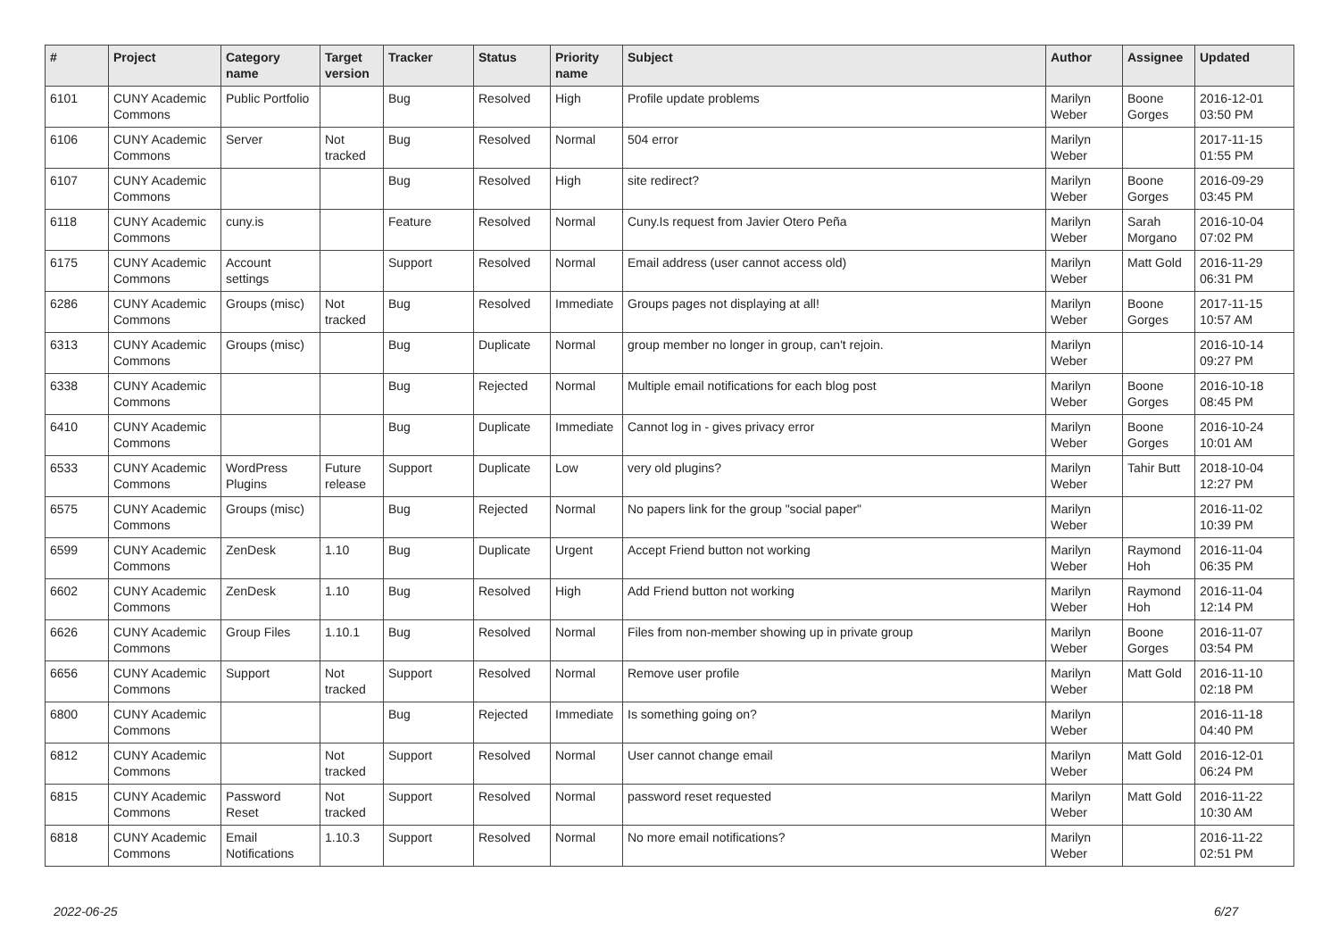| # | Project | Category name | Target version | Tracker | Status | Priority name | Subject | Author | Assignee | Updated |
| --- | --- | --- | --- | --- | --- | --- | --- | --- | --- | --- |
| 6101 | CUNY Academic Commons | Public Portfolio | | Bug | Resolved | High | Profile update problems | Marilyn Weber | Boone Gorges | 2016-12-01 03:50 PM |
| 6106 | CUNY Academic Commons | Server | Not tracked | Bug | Resolved | Normal | 504 error | Marilyn Weber | | 2017-11-15 01:55 PM |
| 6107 | CUNY Academic Commons | | | Bug | Resolved | High | site redirect? | Marilyn Weber | Boone Gorges | 2016-09-29 03:45 PM |
| 6118 | CUNY Academic Commons | cuny.is | | Feature | Resolved | Normal | Cuny.Is request from Javier Otero Peña | Marilyn Weber | Sarah Morgano | 2016-10-04 07:02 PM |
| 6175 | CUNY Academic Commons | Account settings | | Support | Resolved | Normal | Email address (user cannot access old) | Marilyn Weber | Matt Gold | 2016-11-29 06:31 PM |
| 6286 | CUNY Academic Commons | Groups (misc) | Not tracked | Bug | Resolved | Immediate | Groups pages not displaying at all! | Marilyn Weber | Boone Gorges | 2017-11-15 10:57 AM |
| 6313 | CUNY Academic Commons | Groups (misc) | | Bug | Duplicate | Normal | group member no longer in group, can't rejoin. | Marilyn Weber | | 2016-10-14 09:27 PM |
| 6338 | CUNY Academic Commons | | | Bug | Rejected | Normal | Multiple email notifications for each blog post | Marilyn Weber | Boone Gorges | 2016-10-18 08:45 PM |
| 6410 | CUNY Academic Commons | | | Bug | Duplicate | Immediate | Cannot log in - gives privacy error | Marilyn Weber | Boone Gorges | 2016-10-24 10:01 AM |
| 6533 | CUNY Academic Commons | WordPress Plugins | Future release | Support | Duplicate | Low | very old plugins? | Marilyn Weber | Tahir Butt | 2018-10-04 12:27 PM |
| 6575 | CUNY Academic Commons | Groups (misc) | | Bug | Rejected | Normal | No papers link for the group "social paper" | Marilyn Weber | | 2016-11-02 10:39 PM |
| 6599 | CUNY Academic Commons | ZenDesk | 1.10 | Bug | Duplicate | Urgent | Accept Friend button not working | Marilyn Weber | Raymond Hoh | 2016-11-04 06:35 PM |
| 6602 | CUNY Academic Commons | ZenDesk | 1.10 | Bug | Resolved | High | Add Friend button not working | Marilyn Weber | Raymond Hoh | 2016-11-04 12:14 PM |
| 6626 | CUNY Academic Commons | Group Files | 1.10.1 | Bug | Resolved | Normal | Files from non-member showing up in private group | Marilyn Weber | Boone Gorges | 2016-11-07 03:54 PM |
| 6656 | CUNY Academic Commons | Support | Not tracked | Support | Resolved | Normal | Remove user profile | Marilyn Weber | Matt Gold | 2016-11-10 02:18 PM |
| 6800 | CUNY Academic Commons | | | Bug | Rejected | Immediate | Is something going on? | Marilyn Weber | | 2016-11-18 04:40 PM |
| 6812 | CUNY Academic Commons | | Not tracked | Support | Resolved | Normal | User cannot change email | Marilyn Weber | Matt Gold | 2016-12-01 06:24 PM |
| 6815 | CUNY Academic Commons | Password Reset | Not tracked | Support | Resolved | Normal | password reset requested | Marilyn Weber | Matt Gold | 2016-11-22 10:30 AM |
| 6818 | CUNY Academic Commons | Email Notifications | 1.10.3 | Support | Resolved | Normal | No more email notifications? | Marilyn Weber | | 2016-11-22 02:51 PM |
2022-06-25 6/27